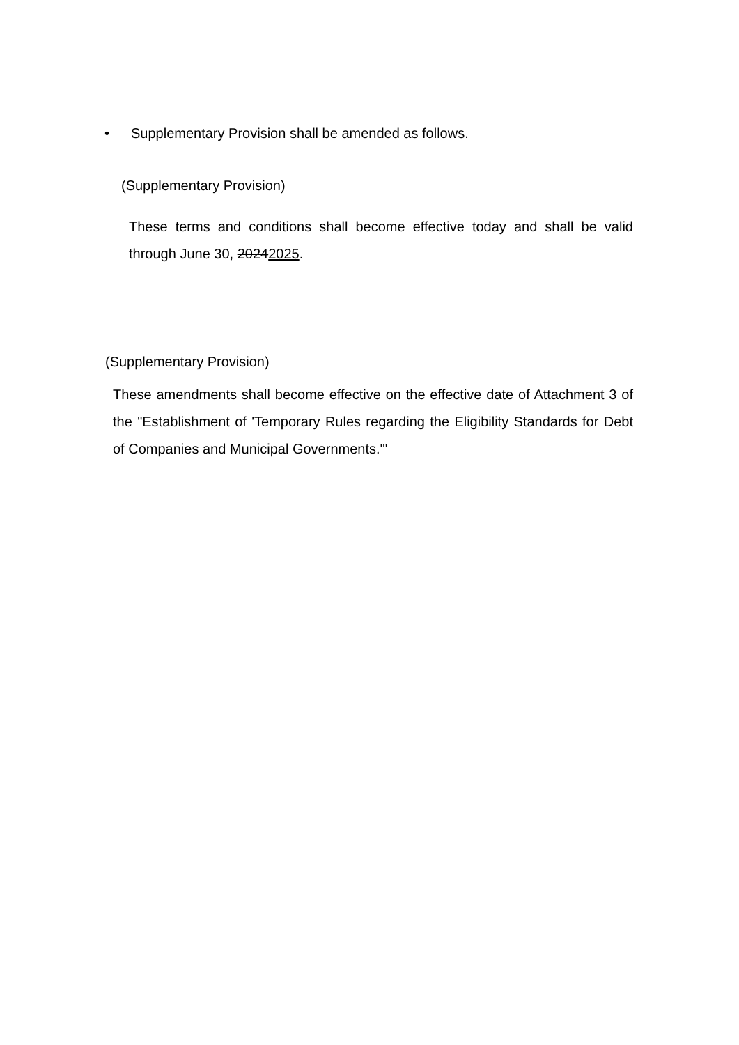• Supplementary Provision shall be amended as follows.
(Supplementary Provision)
These terms and conditions shall become effective today and shall be valid through June 30, 20242025.
(Supplementary Provision)
These amendments shall become effective on the effective date of Attachment 3 of the "Establishment of 'Temporary Rules regarding the Eligibility Standards for Debt of Companies and Municipal Governments.'"